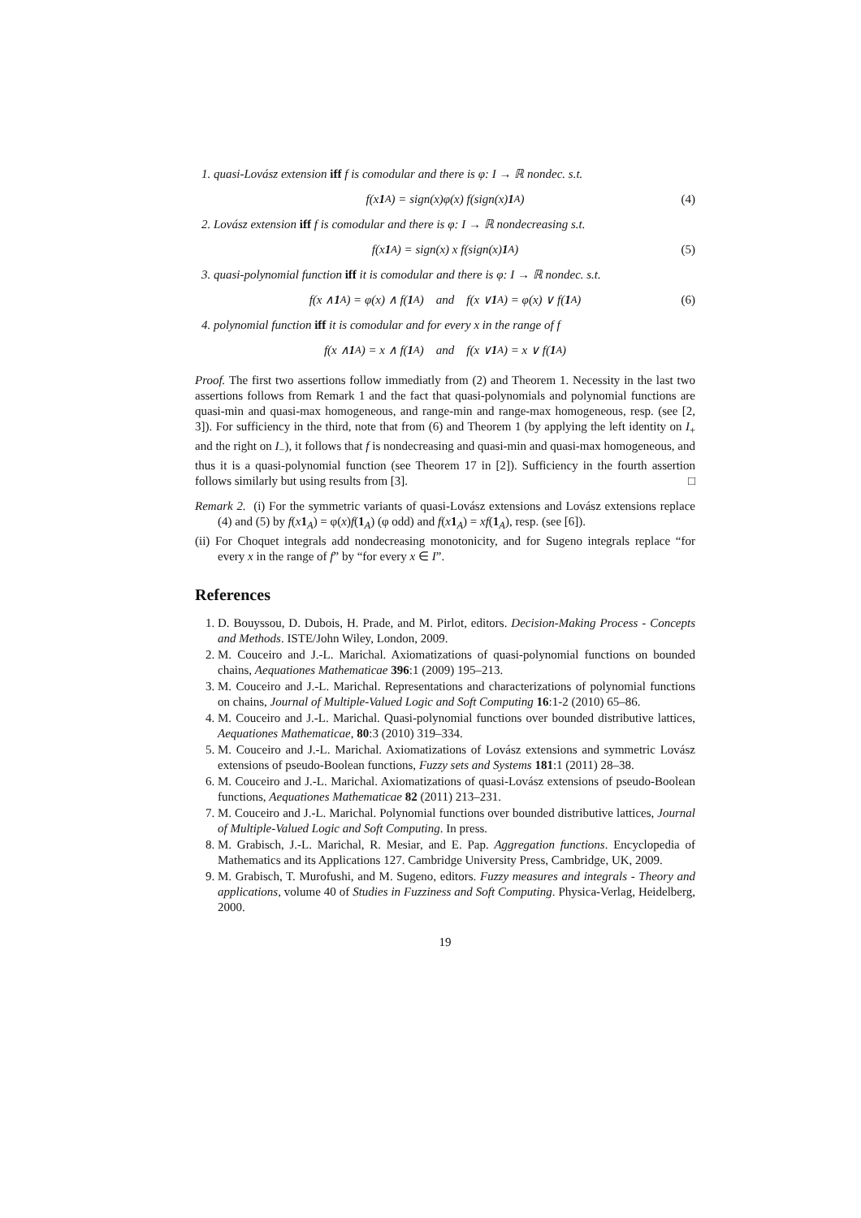1. quasi-Lovász extension iff f is comodular and there is φ: I → ℝ nondec. s.t.
f(x 1<sub>A</sub>) = sign(x)φ(x) f(sign(x) 1<sub>A</sub>) (4)
2. Lovász extension iff f is comodular and there is φ: I → ℝ nondecreasing s.t.
f(x 1<sub>A</sub>) = sign(x) x f(sign(x) 1<sub>A</sub>) (5)
3. quasi-polynomial function iff it is comodular and there is φ: I → ℝ nondec. s.t.
f(x ∧ 1<sub>A</sub>) = φ(x) ∧ f(1<sub>A</sub>) and f(x ∨ 1<sub>A</sub>) = φ(x) ∨ f(1<sub>A</sub>) (6)
4. polynomial function iff it is comodular and for every x in the range of f
f(x ∧ 1<sub>A</sub>) = x ∧ f(1<sub>A</sub>) and f(x ∨ 1<sub>A</sub>) = x ∨ f(1<sub>A</sub>)
Proof. The first two assertions follow immediatly from (2) and Theorem 1. Necessity in the last two assertions follows from Remark 1 and the fact that quasi-polynomials and polynomial functions are quasi-min and quasi-max homogeneous, and range-min and range-max homogeneous, resp. (see [2, 3]). For sufficiency in the third, note that from (6) and Theorem 1 (by applying the left identity on I<sub>+</sub> and the right on I<sub>−</sub>), it follows that f is nondecreasing and quasi-min and quasi-max homogeneous, and thus it is a quasi-polynomial function (see Theorem 17 in [2]). Sufficiency in the fourth assertion follows similarly but using results from [3]. □
Remark 2. (i) For the symmetric variants of quasi-Lovász extensions and Lovász extensions replace (4) and (5) by f(x 1<sub>A</sub>) = φ(x)f(1<sub>A</sub>) (φ odd) and f(x 1<sub>A</sub>) = xf(1<sub>A</sub>), resp. (see [6]).
(ii) For Choquet integrals add nondecreasing monotonicity, and for Sugeno integrals replace “for every x in the range of f” by “for every x ∈ I”.
References
1. D. Bouyssou, D. Dubois, H. Prade, and M. Pirlot, editors. Decision-Making Process - Concepts and Methods. ISTE/John Wiley, London, 2009.
2. M. Couceiro and J.-L. Marichal. Axiomatizations of quasi-polynomial functions on bounded chains, Aequationes Mathematicae 396:1 (2009) 195–213.
3. M. Couceiro and J.-L. Marichal. Representations and characterizations of polynomial functions on chains, Journal of Multiple-Valued Logic and Soft Computing 16:1-2 (2010) 65–86.
4. M. Couceiro and J.-L. Marichal. Quasi-polynomial functions over bounded distributive lattices, Aequationes Mathematicae, 80:3 (2010) 319–334.
5. M. Couceiro and J.-L. Marichal. Axiomatizations of Lovász extensions and symmetric Lovász extensions of pseudo-Boolean functions, Fuzzy sets and Systems 181:1 (2011) 28–38.
6. M. Couceiro and J.-L. Marichal. Axiomatizations of quasi-Lovász extensions of pseudo-Boolean functions, Aequationes Mathematicae 82 (2011) 213–231.
7. M. Couceiro and J.-L. Marichal. Polynomial functions over bounded distributive lattices, Journal of Multiple-Valued Logic and Soft Computing. In press.
8. M. Grabisch, J.-L. Marichal, R. Mesiar, and E. Pap. Aggregation functions. Encyclopedia of Mathematics and its Applications 127. Cambridge University Press, Cambridge, UK, 2009.
9. M. Grabisch, T. Murofushi, and M. Sugeno, editors. Fuzzy measures and integrals - Theory and applications, volume 40 of Studies in Fuzziness and Soft Computing. Physica-Verlag, Heidelberg, 2000.
19